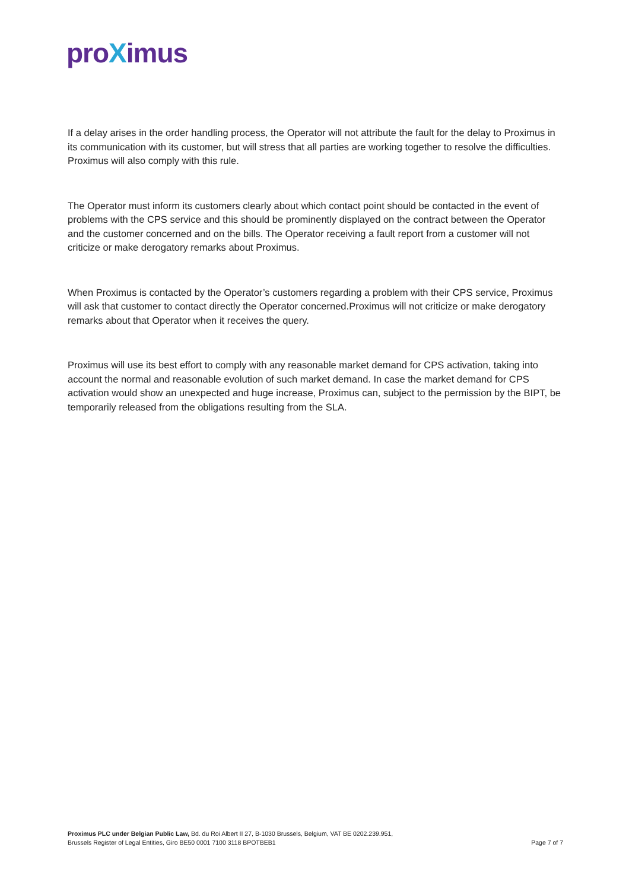proXimus
If a delay arises in the order handling process, the Operator will not attribute the fault for the delay to Proximus in its communication with its customer, but will stress that all parties are working together to resolve the difficulties. Proximus will also comply with this rule.
The Operator must inform its customers clearly about which contact point should be contacted in the event of problems with the CPS service and this should be prominently displayed on the contract between the Operator and the customer concerned and on the bills. The Operator receiving a fault report from a customer will not criticize or make derogatory remarks about Proximus.
When Proximus is contacted by the Operator’s customers regarding a problem with their CPS service, Proximus will ask that customer to contact directly the Operator concerned.Proximus will not criticize or make derogatory remarks about that Operator when it receives the query.
Proximus will use its best effort to comply with any reasonable market demand for CPS activation, taking into account the normal and reasonable evolution of such market demand. In case the market demand for CPS activation would show an unexpected and huge increase, Proximus can, subject to the permission by the BIPT, be temporarily released from the obligations resulting from the SLA.
Proximus PLC under Belgian Public Law, Bd. du Roi Albert II 27, B-1030 Brussels, Belgium, VAT BE 0202.239.951,
Brussels Register of Legal Entities, Giro BE50 0001 7100 3118 BPOTBEB1
Page 7 of 7